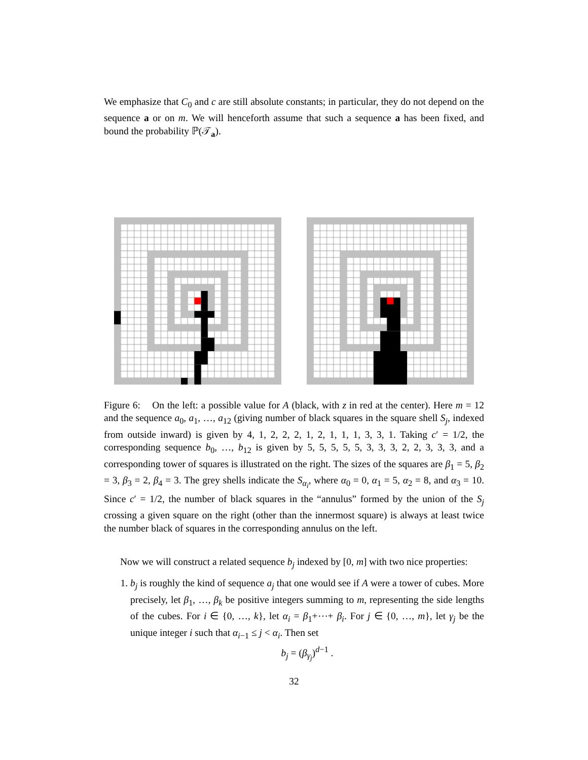We emphasize that C<sub>0</sub> and c are still absolute constants; in particular, they do not depend on the sequence a or on m. We will henceforth assume that such a sequence a has been fixed, and bound the probability ℙ(𝒯<sub>a</sub>).
Figure 6: On the left: a possible value for A (black, with z in red at the center). Here m = 12 and the sequence a<sub>0</sub>, a<sub>1</sub>, …, a<sub>12</sub> (giving number of black squares in the square shell S<sub>j</sub>, indexed from outside inward) is given by 4, 1, 2, 2, 2, 1, 2, 1, 1, 1, 3, 3, 1. Taking c′ = 1/2, the corresponding sequence b<sub>0</sub>, …, b<sub>12</sub> is given by 5, 5, 5, 5, 5, 3, 3, 3, 2, 2, 3, 3, 3, and a corresponding tower of squares is illustrated on the right. The sizes of the squares are β<sub>1</sub> = 5, β<sub>2</sub> = 3, β<sub>3</sub> = 2, β<sub>4</sub> = 3. The grey shells indicate the S<sub>α<sub>i</sub></sub>, where α<sub>0</sub> = 0, α<sub>1</sub> = 5, α<sub>2</sub> = 8, and α<sub>3</sub> = 10. Since c′ = 1/2, the number of black squares in the “annulus” formed by the union of the S<sub>j</sub> crossing a given square on the right (other than the innermost square) is always at least twice the number black of squares in the corresponding annulus on the left.
Now we will construct a related sequence b<sub>j</sub> indexed by [0, m] with two nice properties:
1. b<sub>j</sub> is roughly the kind of sequence a<sub>j</sub> that one would see if A were a tower of cubes. More precisely, let β<sub>1</sub>, …, β<sub>k</sub> be positive integers summing to m, representing the side lengths of the cubes. For i ∈ {0, …, k}, let α<sub>i</sub> = β<sub>1</sub>+⋯+ β<sub>i</sub>. For j ∈ {0, …, m}, let γ<sub>j</sub> be the unique integer i such that α<sub>i−1</sub> ≤ j < α<sub>i</sub>. Then set
b<sub>j</sub> = (β<sub>γ<sub>j</sub></sub>)<sup>d−1</sup> .
32